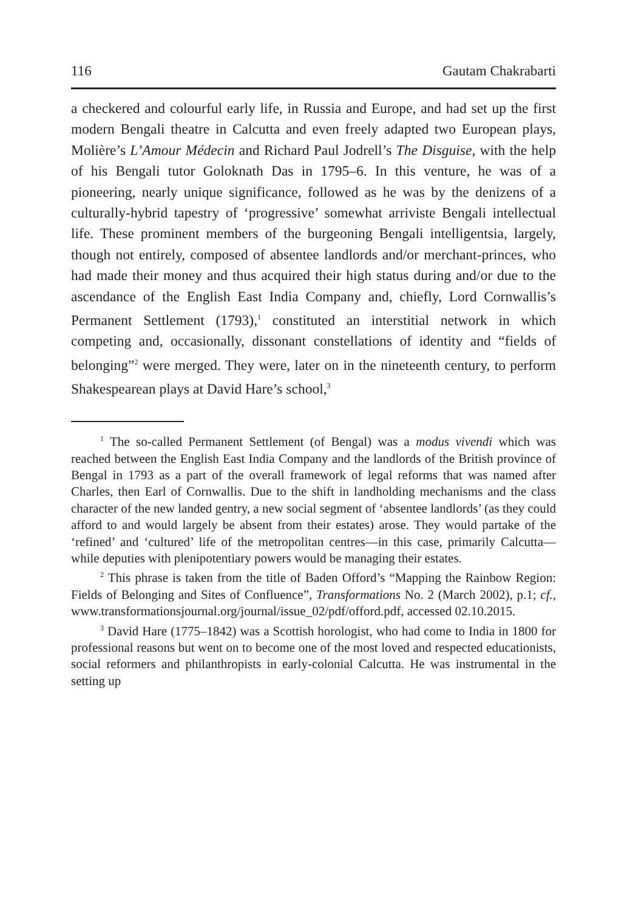116 Gautam Chakrabarti
a checkered and colourful early life, in Russia and Europe, and had set up the first modern Bengali theatre in Calcutta and even freely adapted two European plays, Molière’s L’Amour Médecin and Richard Paul Jodrell’s The Disguise, with the help of his Bengali tutor Goloknath Das in 1795–6. In this venture, he was of a pioneering, nearly unique significance, followed as he was by the denizens of a culturally-hybrid tapestry of ‘progressive’ somewhat arriviste Bengali intellectual life. These prominent members of the burgeoning Bengali intelligentsia, largely, though not entirely, composed of absentee landlords and/or merchant-princes, who had made their money and thus acquired their high status during and/or due to the ascendance of the English East India Company and, chiefly, Lord Cornwallis’s Permanent Settlement (1793),<sup>1</sup> constituted an interstitial network in which competing and, occasionally, dissonant constellations of identity and “fields of belonging”<sup>2</sup> were merged. They were, later on in the nineteenth century, to perform Shakespearean plays at David Hare’s school,<sup>3</sup>
<sup>1</sup> The so-called Permanent Settlement (of Bengal) was a modus vivendi which was reached between the English East India Company and the landlords of the British province of Bengal in 1793 as a part of the overall framework of legal reforms that was named after Charles, then Earl of Cornwallis. Due to the shift in landholding mechanisms and the class character of the new landed gentry, a new social segment of ‘absentee landlords’ (as they could afford to and would largely be absent from their estates) arose. They would partake of the ‘refined’ and ‘cultured’ life of the metropolitan centres—in this case, primarily Calcutta—while deputies with plenipotentiary powers would be managing their estates.
<sup>2</sup> This phrase is taken from the title of Baden Offord’s “Mapping the Rainbow Region: Fields of Belonging and Sites of Confluence”, Transformations No. 2 (March 2002), p.1; cf., www.transformationsjournal.org/journal/issue_02/pdf/offord.pdf, accessed 02.10.2015.
<sup>3</sup> David Hare (1775–1842) was a Scottish horologist, who had come to India in 1800 for professional reasons but went on to become one of the most loved and respected educationists, social reformers and philanthropists in early-colonial Calcutta. He was instrumental in the setting up